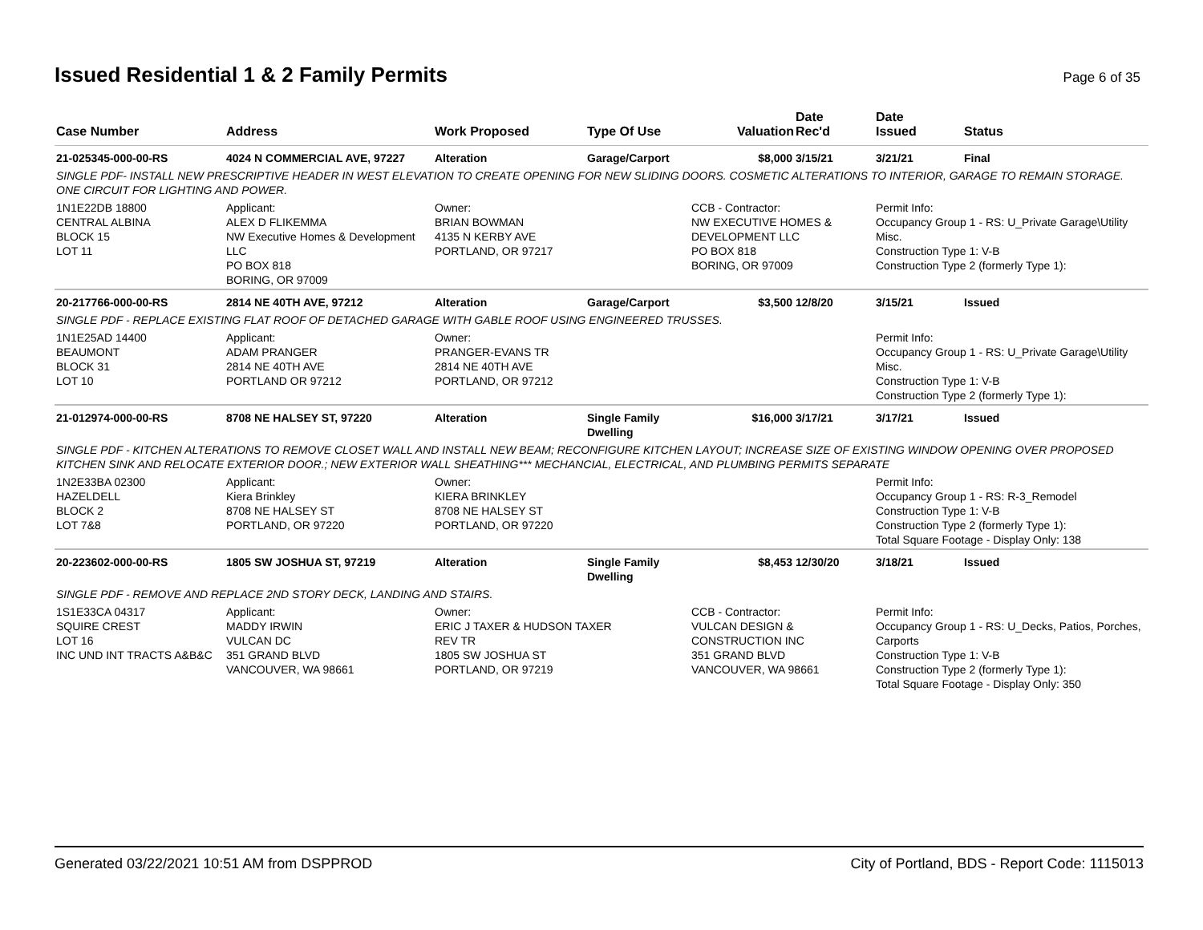Issued Residential 1 & 2 Family Permits
Page 6 of 35
| Case Number | Address | Work Proposed | Type Of Use | Valuation | Date Rec'd | Date Issued | Status |
| --- | --- | --- | --- | --- | --- | --- | --- |
| 21-025345-000-00-RS | 4024 N COMMERCIAL AVE, 97227 | Alteration | Garage/Carport | $8,000 | 3/15/21 | 3/21/21 | Final |
| SINGLE PDF- INSTALL NEW PRESCRIPTIVE HEADER IN WEST ELEVATION TO CREATE OPENING FOR NEW SLIDING DOORS. COSMETIC ALTERATIONS TO INTERIOR, GARAGE TO REMAIN STORAGE. ONE CIRCUIT FOR LIGHTING AND POWER. | | | | | | | |
| 1N1E22DB 18800 CENTRAL ALBINA BLOCK 15 LOT 11 | Applicant: ALEX D FLIKEMMA NW Executive Homes & Development LLC PO BOX 818 BORING, OR 97009 | Owner: BRIAN BOWMAN 4135 N KERBY AVE PORTLAND, OR 97217 | | CCB - Contractor: NW EXECUTIVE HOMES & DEVELOPMENT LLC PO BOX 818 BORING, OR 97009 | | Permit Info: Occupancy Group 1 - RS: U_Private Garage\Utility Misc. Construction Type 1: V-B Construction Type 2 (formerly Type 1): | |
| 20-217766-000-00-RS | 2814 NE 40TH AVE, 97212 | Alteration | Garage/Carport | $3,500 | 12/8/20 | 3/15/21 | Issued |
| SINGLE PDF - REPLACE EXISTING FLAT ROOF OF DETACHED GARAGE WITH GABLE ROOF USING ENGINEERED TRUSSES. | | | | | | | |
| 1N1E25AD 14400 BEAUMONT BLOCK 31 LOT 10 | Applicant: ADAM PRANGER 2814 NE 40TH AVE PORTLAND OR 97212 | Owner: PRANGER-EVANS TR 2814 NE 40TH AVE PORTLAND, OR 97212 | | | | Permit Info: Occupancy Group 1 - RS: U_Private Garage\Utility Misc. Construction Type 1: V-B Construction Type 2 (formerly Type 1): | |
| 21-012974-000-00-RS | 8708 NE HALSEY ST, 97220 | Alteration | Single Family Dwelling | $16,000 | 3/17/21 | 3/17/21 | Issued |
| SINGLE PDF - KITCHEN ALTERATIONS TO REMOVE CLOSET WALL AND INSTALL NEW BEAM; RECONFIGURE KITCHEN LAYOUT; INCREASE SIZE OF EXISTING WINDOW OPENING OVER PROPOSED KITCHEN SINK AND RELOCATE EXTERIOR DOOR.; NEW EXTERIOR WALL SHEATHING*** MECHANCIAL, ELECTRICAL, AND PLUMBING PERMITS SEPARATE | | | | | | | |
| 1N2E33BA 02300 HAZELDELL BLOCK 2 LOT 7&8 | Applicant: Kiera Brinkley 8708 NE HALSEY ST PORTLAND, OR 97220 | Owner: KIERA BRINKLEY 8708 NE HALSEY ST PORTLAND, OR 97220 | | | | Permit Info: Occupancy Group 1 - RS: R-3_Remodel Construction Type 1: V-B Construction Type 2 (formerly Type 1): Total Square Footage - Display Only: 138 | |
| 20-223602-000-00-RS | 1805 SW JOSHUA ST, 97219 | Alteration | Single Family Dwelling | $8,453 | 12/30/20 | 3/18/21 | Issued |
| SINGLE PDF - REMOVE AND REPLACE 2ND STORY DECK, LANDING AND STAIRS. | | | | | | | |
| 1S1E33CA 04317 SQUIRE CREST LOT 16 INC UND INT TRACTS A&B&C | Applicant: MADDY IRWIN VULCAN DC 351 GRAND BLVD VANCOUVER, WA 98661 | Owner: ERIC J TAXER & HUDSON TAXER REV TR 1805 SW JOSHUA ST PORTLAND, OR 97219 | | CCB - Contractor: VULCAN DESIGN & CONSTRUCTION INC 351 GRAND BLVD VANCOUVER, WA 98661 | | Permit Info: Occupancy Group 1 - RS: U_Decks, Patios, Porches, Carports Construction Type 1: V-B Construction Type 2 (formerly Type 1): Total Square Footage - Display Only: 350 | |
Generated 03/22/2021 10:51 AM from DSPPROD City of Portland, BDS - Report Code: 1115013